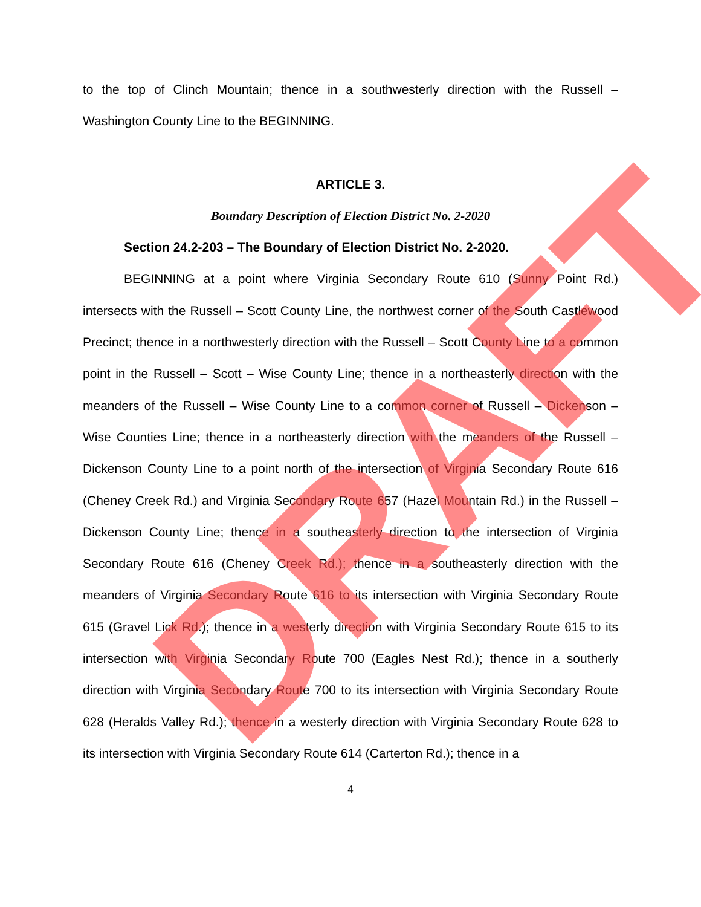to the top of Clinch Mountain; thence in a southwesterly direction with the Russell – Washington County Line to the BEGINNING.
ARTICLE 3.
Boundary Description of Election District No. 2-2020
Section 24.2-203 – The Boundary of Election District No. 2-2020.
BEGINNING at a point where Virginia Secondary Route 610 (Sunny Point Rd.) intersects with the Russell – Scott County Line, the northwest corner of the South Castlewood Precinct; thence in a northwesterly direction with the Russell – Scott County Line to a common point in the Russell – Scott – Wise County Line; thence in a northeasterly direction with the meanders of the Russell – Wise County Line to a common corner of Russell – Dickenson – Wise Counties Line; thence in a northeasterly direction with the meanders of the Russell – Dickenson County Line to a point north of the intersection of Virginia Secondary Route 616 (Cheney Creek Rd.) and Virginia Secondary Route 657 (Hazel Mountain Rd.) in the Russell – Dickenson County Line; thence in a southeasterly direction to the intersection of Virginia Secondary Route 616 (Cheney Creek Rd.); thence in a southeasterly direction with the meanders of Virginia Secondary Route 616 to its intersection with Virginia Secondary Route 615 (Gravel Lick Rd.); thence in a westerly direction with Virginia Secondary Route 615 to its intersection with Virginia Secondary Route 700 (Eagles Nest Rd.); thence in a southerly direction with Virginia Secondary Route 700 to its intersection with Virginia Secondary Route 628 (Heralds Valley Rd.); thence in a westerly direction with Virginia Secondary Route 628 to its intersection with Virginia Secondary Route 614 (Carterton Rd.); thence in a
4
DRAFT